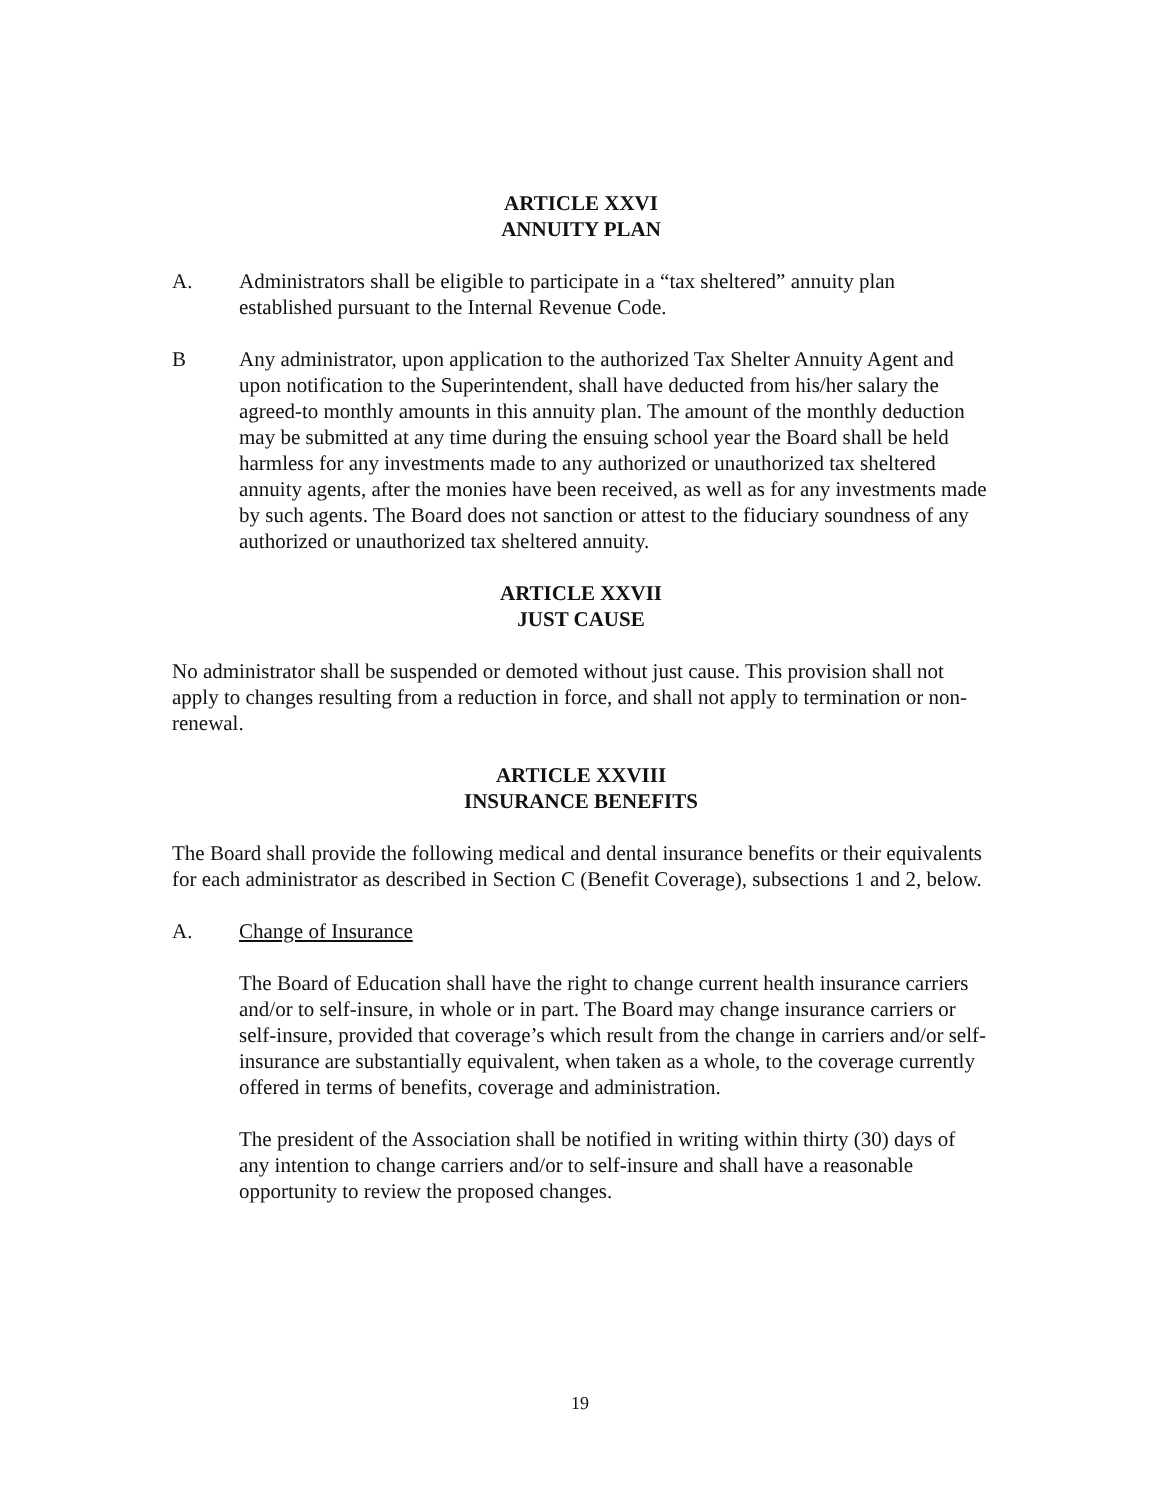ARTICLE XXVI
ANNUITY PLAN
A. Administrators shall be eligible to participate in a “tax sheltered” annuity plan established pursuant to the Internal Revenue Code.
B Any administrator, upon application to the authorized Tax Shelter Annuity Agent and upon notification to the Superintendent, shall have deducted from his/her salary the agreed-to monthly amounts in this annuity plan. The amount of the monthly deduction may be submitted at any time during the ensuing school year the Board shall be held harmless for any investments made to any authorized or unauthorized tax sheltered annuity agents, after the monies have been received, as well as for any investments made by such agents. The Board does not sanction or attest to the fiduciary soundness of any authorized or unauthorized tax sheltered annuity.
ARTICLE XXVII
JUST CAUSE
No administrator shall be suspended or demoted without just cause. This provision shall not apply to changes resulting from a reduction in force, and shall not apply to termination or non-renewal.
ARTICLE XXVIII
INSURANCE BENEFITS
The Board shall provide the following medical and dental insurance benefits or their equivalents for each administrator as described in Section C (Benefit Coverage), subsections 1 and 2, below.
A. Change of Insurance
The Board of Education shall have the right to change current health insurance carriers and/or to self-insure, in whole or in part. The Board may change insurance carriers or self-insure, provided that coverage’s which result from the change in carriers and/or self-insurance are substantially equivalent, when taken as a whole, to the coverage currently offered in terms of benefits, coverage and administration.
The president of the Association shall be notified in writing within thirty (30) days of any intention to change carriers and/or to self-insure and shall have a reasonable opportunity to review the proposed changes.
19